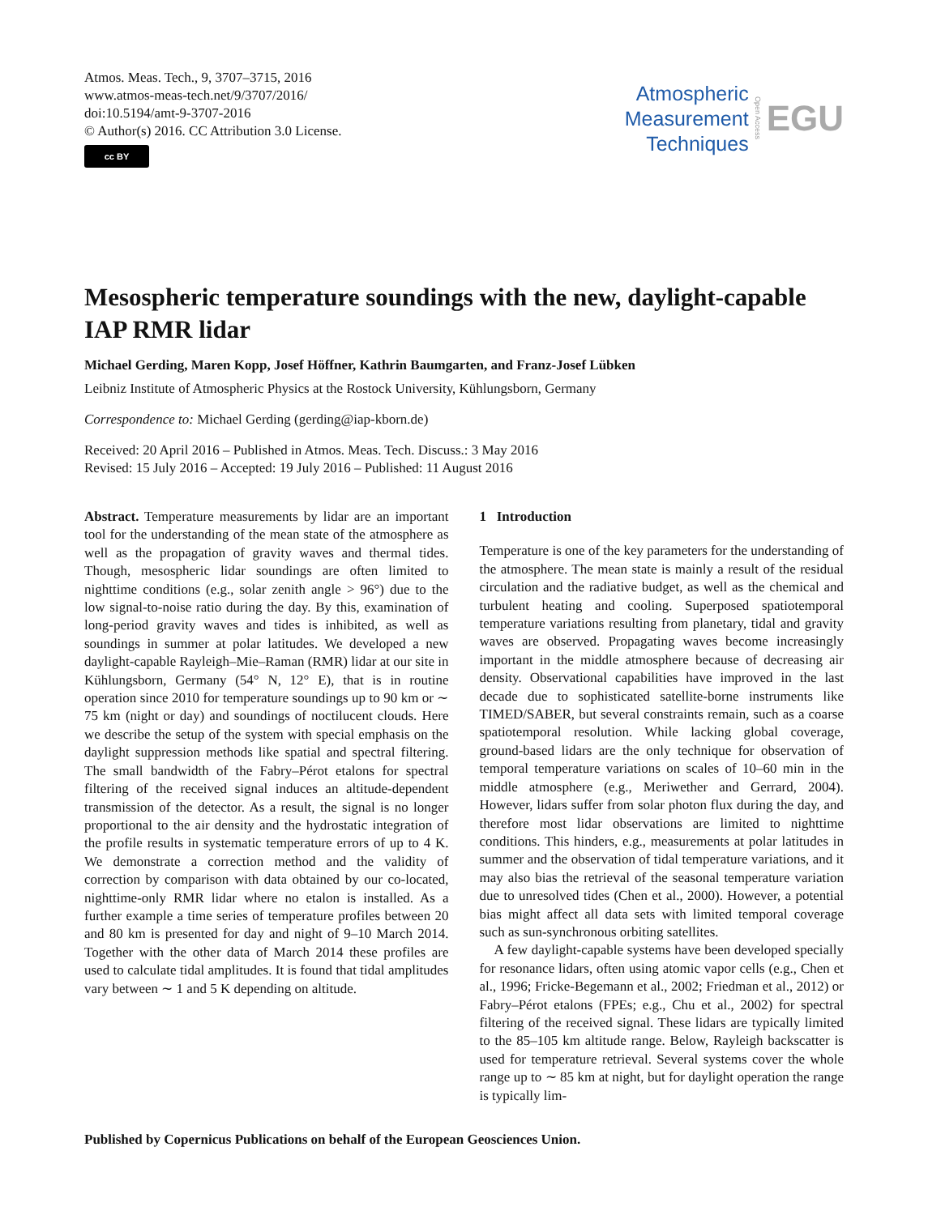Atmos. Meas. Tech., 9, 3707–3715, 2016
www.atmos-meas-tech.net/9/3707/2016/
doi:10.5194/amt-9-3707-2016
© Author(s) 2016. CC Attribution 3.0 License.
cc BY
Atmospheric
Measurement
Techniques
Open Access
EGU
Mesospheric temperature soundings with the new, daylight-capable IAP RMR lidar
Michael Gerding, Maren Kopp, Josef Höffner, Kathrin Baumgarten, and Franz-Josef Lübken
Leibniz Institute of Atmospheric Physics at the Rostock University, Kühlungsborn, Germany
Correspondence to: Michael Gerding (gerding@iap-kborn.de)
Received: 20 April 2016 – Published in Atmos. Meas. Tech. Discuss.: 3 May 2016
Revised: 15 July 2016 – Accepted: 19 July 2016 – Published: 11 August 2016
Abstract. Temperature measurements by lidar are an important tool for the understanding of the mean state of the atmosphere as well as the propagation of gravity waves and thermal tides. Though, mesospheric lidar soundings are often limited to nighttime conditions (e.g., solar zenith angle > 96°) due to the low signal-to-noise ratio during the day. By this, examination of long-period gravity waves and tides is inhibited, as well as soundings in summer at polar latitudes. We developed a new daylight-capable Rayleigh–Mie–Raman (RMR) lidar at our site in Kühlungsborn, Germany (54° N, 12° E), that is in routine operation since 2010 for temperature soundings up to 90 km or ∼ 75 km (night or day) and soundings of noctilucent clouds. Here we describe the setup of the system with special emphasis on the daylight suppression methods like spatial and spectral filtering. The small bandwidth of the Fabry–Pérot etalons for spectral filtering of the received signal induces an altitude-dependent transmission of the detector. As a result, the signal is no longer proportional to the air density and the hydrostatic integration of the profile results in systematic temperature errors of up to 4 K. We demonstrate a correction method and the validity of correction by comparison with data obtained by our co-located, nighttime-only RMR lidar where no etalon is installed. As a further example a time series of temperature profiles between 20 and 80 km is presented for day and night of 9–10 March 2014. Together with the other data of March 2014 these profiles are used to calculate tidal amplitudes. It is found that tidal amplitudes vary between ∼ 1 and 5 K depending on altitude.
1 Introduction
Temperature is one of the key parameters for the understanding of the atmosphere. The mean state is mainly a result of the residual circulation and the radiative budget, as well as the chemical and turbulent heating and cooling. Superposed spatiotemporal temperature variations resulting from planetary, tidal and gravity waves are observed. Propagating waves become increasingly important in the middle atmosphere because of decreasing air density. Observational capabilities have improved in the last decade due to sophisticated satellite-borne instruments like TIMED/SABER, but several constraints remain, such as a coarse spatiotemporal resolution. While lacking global coverage, ground-based lidars are the only technique for observation of temporal temperature variations on scales of 10–60 min in the middle atmosphere (e.g., Meriwether and Gerrard, 2004). However, lidars suffer from solar photon flux during the day, and therefore most lidar observations are limited to nighttime conditions. This hinders, e.g., measurements at polar latitudes in summer and the observation of tidal temperature variations, and it may also bias the retrieval of the seasonal temperature variation due to unresolved tides (Chen et al., 2000). However, a potential bias might affect all data sets with limited temporal coverage such as sun-synchronous orbiting satellites.
A few daylight-capable systems have been developed specially for resonance lidars, often using atomic vapor cells (e.g., Chen et al., 1996; Fricke-Begemann et al., 2002; Friedman et al., 2012) or Fabry–Pérot etalons (FPEs; e.g., Chu et al., 2002) for spectral filtering of the received signal. These lidars are typically limited to the 85–105 km altitude range. Below, Rayleigh backscatter is used for temperature retrieval. Several systems cover the whole range up to ∼ 85 km at night, but for daylight operation the range is typically lim-
Published by Copernicus Publications on behalf of the European Geosciences Union.